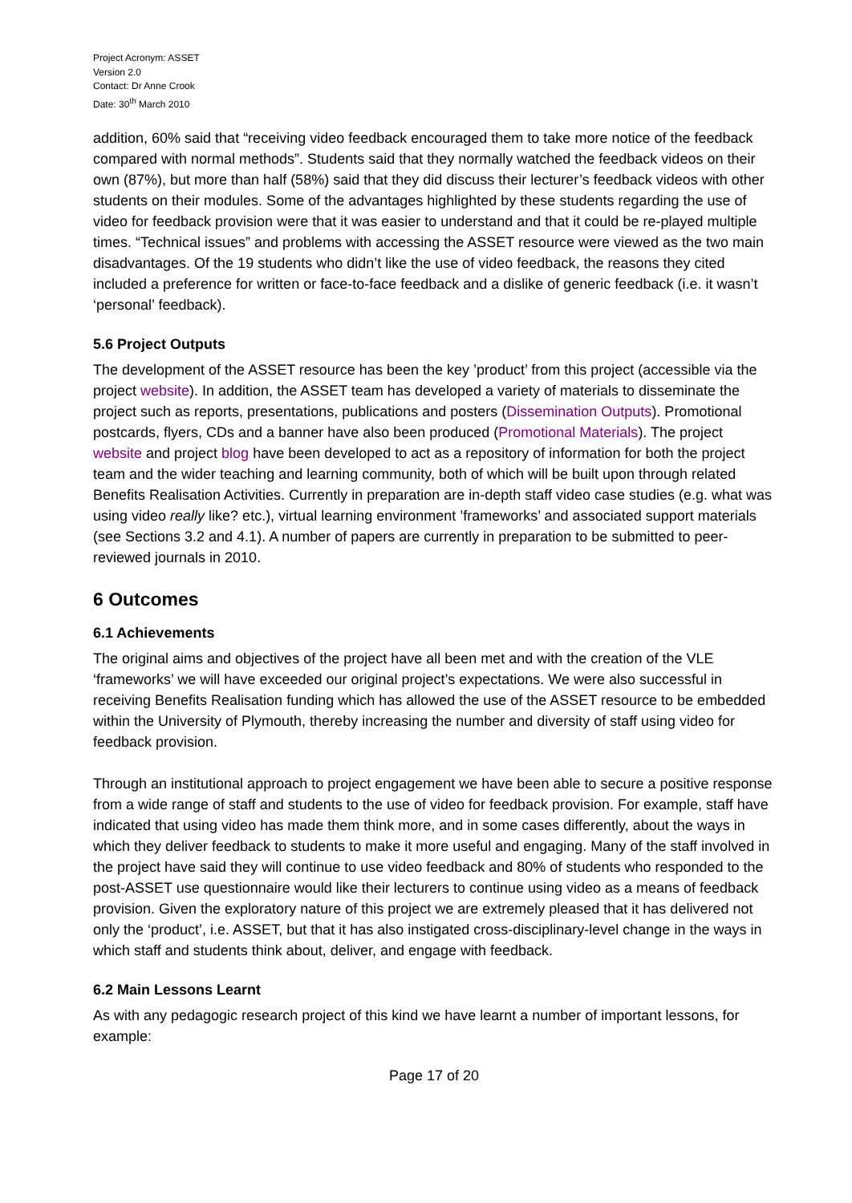Project Acronym: ASSET
Version 2.0
Contact: Dr Anne Crook
Date: 30<sup>th</sup> March 2010
addition, 60% said that “receiving video feedback encouraged them to take more notice of the feedback compared with normal methods”. Students said that they normally watched the feedback videos on their own (87%), but more than half (58%) said that they did discuss their lecturer’s feedback videos with other students on their modules. Some of the advantages highlighted by these students regarding the use of video for feedback provision were that it was easier to understand and that it could be re-played multiple times. “Technical issues” and problems with accessing the ASSET resource were viewed as the two main disadvantages. Of the 19 students who didn’t like the use of video feedback, the reasons they cited included a preference for written or face-to-face feedback and a dislike of generic feedback (i.e. it wasn’t ‘personal’ feedback).
5.6 Project Outputs
The development of the ASSET resource has been the key ’product’ from this project (accessible via the project website). In addition, the ASSET team has developed a variety of materials to disseminate the project such as reports, presentations, publications and posters (Dissemination Outputs). Promotional postcards, flyers, CDs and a banner have also been produced (Promotional Materials). The project website and project blog have been developed to act as a repository of information for both the project team and the wider teaching and learning community, both of which will be built upon through related Benefits Realisation Activities. Currently in preparation are in-depth staff video case studies (e.g. what was using video really like? etc.), virtual learning environment ’frameworks’ and associated support materials (see Sections 3.2 and 4.1). A number of papers are currently in preparation to be submitted to peer-reviewed journals in 2010.
6 Outcomes
6.1 Achievements
The original aims and objectives of the project have all been met and with the creation of the VLE ‘frameworks’ we will have exceeded our original project’s expectations. We were also successful in receiving Benefits Realisation funding which has allowed the use of the ASSET resource to be embedded within the University of Plymouth, thereby increasing the number and diversity of staff using video for feedback provision.
Through an institutional approach to project engagement we have been able to secure a positive response from a wide range of staff and students to the use of video for feedback provision. For example, staff have indicated that using video has made them think more, and in some cases differently, about the ways in which they deliver feedback to students to make it more useful and engaging. Many of the staff involved in the project have said they will continue to use video feedback and 80% of students who responded to the post-ASSET use questionnaire would like their lecturers to continue using video as a means of feedback provision. Given the exploratory nature of this project we are extremely pleased that it has delivered not only the ‘product’, i.e. ASSET, but that it has also instigated cross-disciplinary-level change in the ways in which staff and students think about, deliver, and engage with feedback.
6.2 Main Lessons Learnt
As with any pedagogic research project of this kind we have learnt a number of important lessons, for example:
Page 17 of 20